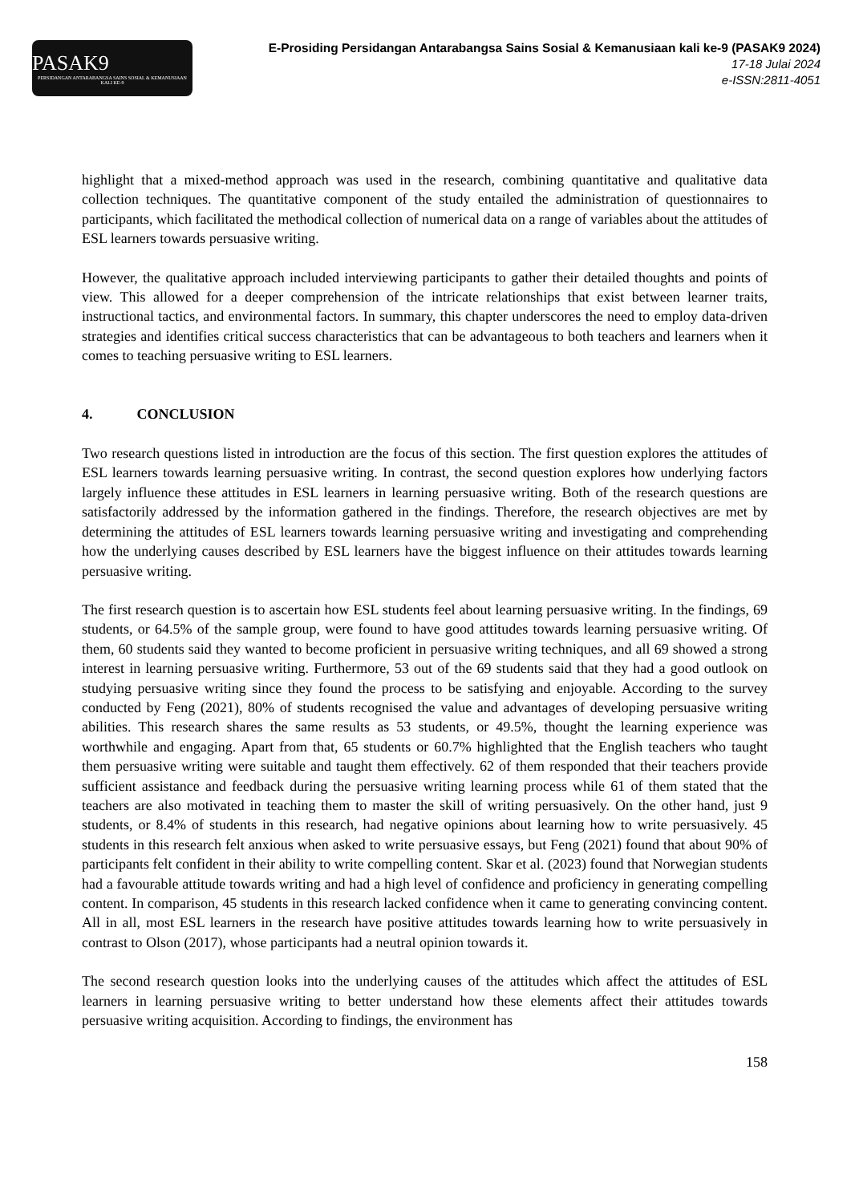PASAK9
PERSIDANGAN ANTARABANGSA SAINS SOSIAL & KEMANUSIAAN KALI KE-9
E-Prosiding Persidangan Antarabangsa Sains Sosial & Kemanusiaan kali ke-9 (PASAK9 2024)
17-18 Julai 2024
e-ISSN:2811-4051
highlight that a mixed-method approach was used in the research, combining quantitative and qualitative data collection techniques. The quantitative component of the study entailed the administration of questionnaires to participants, which facilitated the methodical collection of numerical data on a range of variables about the attitudes of ESL learners towards persuasive writing.
However, the qualitative approach included interviewing participants to gather their detailed thoughts and points of view. This allowed for a deeper comprehension of the intricate relationships that exist between learner traits, instructional tactics, and environmental factors. In summary, this chapter underscores the need to employ data-driven strategies and identifies critical success characteristics that can be advantageous to both teachers and learners when it comes to teaching persuasive writing to ESL learners.
4. CONCLUSION
Two research questions listed in introduction are the focus of this section. The first question explores the attitudes of ESL learners towards learning persuasive writing. In contrast, the second question explores how underlying factors largely influence these attitudes in ESL learners in learning persuasive writing. Both of the research questions are satisfactorily addressed by the information gathered in the findings. Therefore, the research objectives are met by determining the attitudes of ESL learners towards learning persuasive writing and investigating and comprehending how the underlying causes described by ESL learners have the biggest influence on their attitudes towards learning persuasive writing.
The first research question is to ascertain how ESL students feel about learning persuasive writing. In the findings, 69 students, or 64.5% of the sample group, were found to have good attitudes towards learning persuasive writing. Of them, 60 students said they wanted to become proficient in persuasive writing techniques, and all 69 showed a strong interest in learning persuasive writing. Furthermore, 53 out of the 69 students said that they had a good outlook on studying persuasive writing since they found the process to be satisfying and enjoyable. According to the survey conducted by Feng (2021), 80% of students recognised the value and advantages of developing persuasive writing abilities. This research shares the same results as 53 students, or 49.5%, thought the learning experience was worthwhile and engaging. Apart from that, 65 students or 60.7% highlighted that the English teachers who taught them persuasive writing were suitable and taught them effectively. 62 of them responded that their teachers provide sufficient assistance and feedback during the persuasive writing learning process while 61 of them stated that the teachers are also motivated in teaching them to master the skill of writing persuasively. On the other hand, just 9 students, or 8.4% of students in this research, had negative opinions about learning how to write persuasively. 45 students in this research felt anxious when asked to write persuasive essays, but Feng (2021) found that about 90% of participants felt confident in their ability to write compelling content. Skar et al. (2023) found that Norwegian students had a favourable attitude towards writing and had a high level of confidence and proficiency in generating compelling content. In comparison, 45 students in this research lacked confidence when it came to generating convincing content. All in all, most ESL learners in the research have positive attitudes towards learning how to write persuasively in contrast to Olson (2017), whose participants had a neutral opinion towards it.
The second research question looks into the underlying causes of the attitudes which affect the attitudes of ESL learners in learning persuasive writing to better understand how these elements affect their attitudes towards persuasive writing acquisition. According to findings, the environment has
158